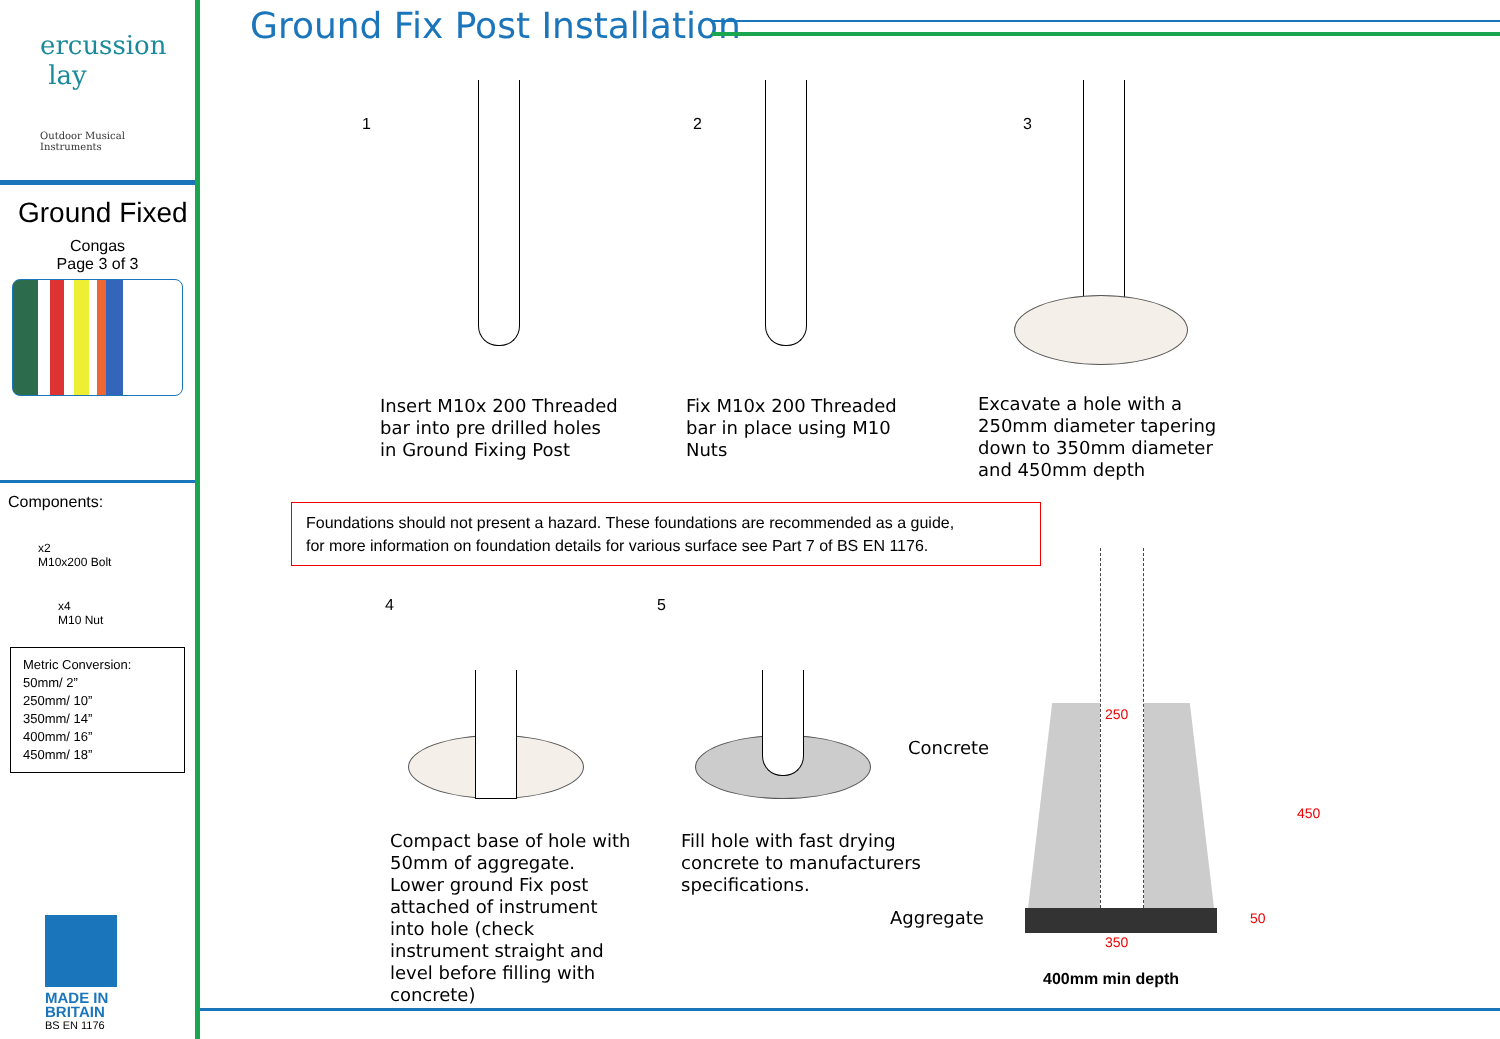ercussion
lay
Outdoor Musical Instruments
Ground Fixed
Congas
Page 3 of 3
Components:
x2
M10x200 Bolt
x4
M10 Nut
Metric Conversion:
50mm/ 2”
250mm/ 10”
350mm/ 14”
400mm/ 16”
450mm/ 18”
MADE IN
BRITAIN
BS EN 1176
Ground Fix Post Installation
1 2 3
Insert M10x 200 Threaded
bar into pre drilled holes
in Ground Fixing Post
Fix M10x 200 Threaded
bar in place using M10
Nuts
Excavate a hole with a
250mm diameter tapering
down to 350mm diameter
and 450mm depth
Foundations should not present a hazard. These foundations are recommended as a guide,
for more information on foundation details for various surface see Part 7 of BS EN 1176.
4 5
Compact base of hole with
50mm of aggregate.
Lower ground Fix post
attached of instrument
into hole (check
instrument straight and
level before filling with
concrete)
Fill hole with fast drying
concrete to manufacturers
specifications.
Concrete
Aggregate
250
350
450
50
400mm min depth